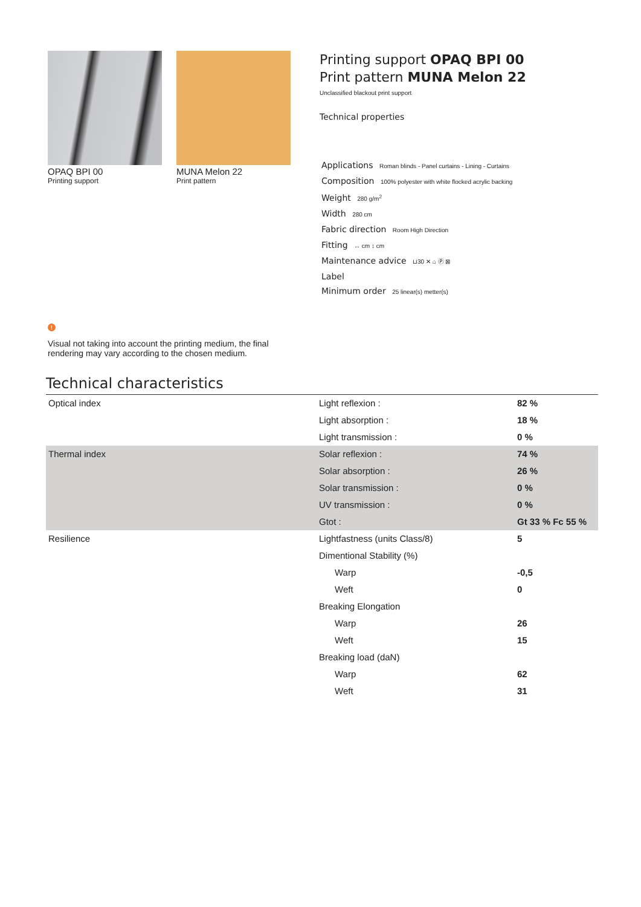OPAQ BPI 00
Printing support
MUNA Melon 22
Print pattern
Printing support OPAQ BPI 00
Print pattern MUNA Melon 22
Unclassified blackout print support
Technical properties
Applications Roman blinds - Panel curtains - Lining - Curtains
Composition 100% polyester with white flocked acrylic backing
Weight 280 g/m<sup>2</sup>
Width 280 cm
Fabric direction Room High Direction
Fitting ↔ cm ↕ cm
Maintenance advice ⊔30 ✕ ⌂ Ⓟ ⊠
Label
Minimum order 25 linear(s) metter(s)
!
Visual not taking into account the printing medium, the final rendering may vary according to the chosen medium.
Technical characteristics
| Optical index | Light reflexion : | 82 % |
| | Light absorption : | 18 % |
| | Light transmission : | 0 % |
| Thermal index | Solar reflexion : | 74 % |
| | Solar absorption : | 26 % |
| | Solar transmission : | 0 % |
| | UV transmission : | 0 % |
| | Gtot : | Gt 33 % Fc 55 % |
| Resilience | Lightfastness (units Class/8) | 5 |
| | Dimentional Stability (%) | |
| | Warp | -0,5 |
| | Weft | 0 |
| | Breaking Elongation | |
| | Warp | 26 |
| | Weft | 15 |
| | Breaking load (daN) | |
| | Warp | 62 |
| | Weft | 31 |